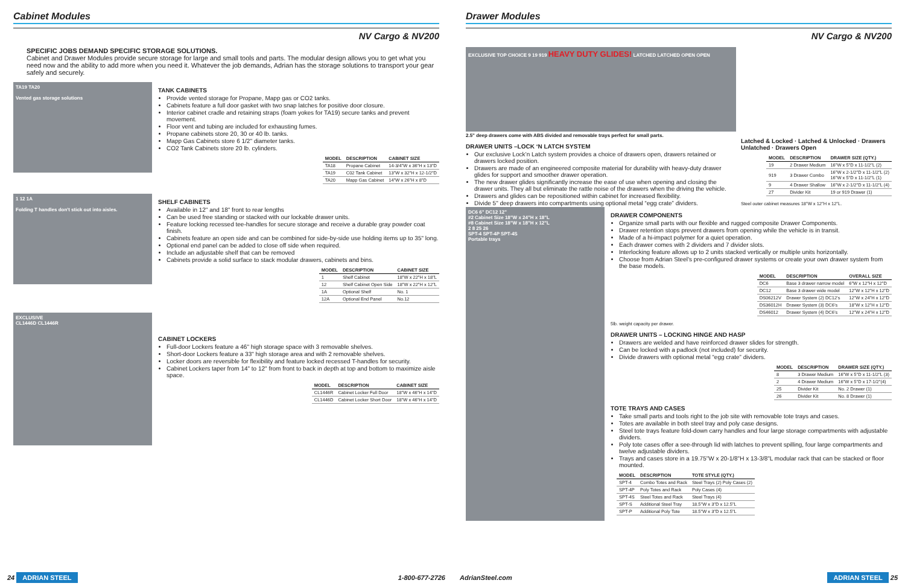Cabinet Modules
NV Cargo & NV200
SPECIFIC JOBS DEMAND SPECIFIC STORAGE SOLUTIONS.
Cabinet and Drawer Modules provide secure storage for large and small tools and parts. The modular design allows you to get what you need now and the ability to add more when you need it. Whatever the job demands, Adrian has the storage solutions to transport your gear safely and securely.
TA19 TA20
Vented gas storage solutions
TANK CABINETS
Provide vented storage for Propane, Mapp gas or CO2 tanks.
Cabinets feature a full door gasket with two snap latches for positive door closure.
Interior cabinet cradle and retaining straps (foam yokes for TA19) secure tanks and prevent movement.
Floor vent and tubing are included for exhausting fumes.
Propane cabinets store 20, 30 or 40 lb. tanks.
Mapp Gas Cabinets store 6 1/2" diameter tanks.
CO2 Tank Cabinets store 20 lb. cylinders.
| MODEL | DESCRIPTION | CABINET SIZE |
| --- | --- | --- |
| TA18 | Propane Cabinet | 14-3/4"W x 36"H x 13"D |
| TA19 | C02 Tank Cabinet | 13"W x 32"H x 12-1/2"D |
| TA20 | Mapp Gas Cabinet | 14"W x 26"H x 8"D |
1 12 1A
Folding T handles don't stick out into aisles.
SHELF CABINETS
Available in 12" and 18" front to rear lengths
Can be used free standing or stacked with our lockable drawer units.
Feature locking recessed tee-handles for secure storage and receive a durable gray powder coat finish.
Cabinets feature an open side and can be combined for side-by-side use holding items up to 35" long.
Optional end panel can be added to close off side when required.
Include an adjustable shelf that can be removed
Cabinets provide a solid surface to stack modular drawers, cabinets and bins.
| MODEL | DESCRIPTION | CABINET SIZE |
| --- | --- | --- |
| 1 | Shelf Cabinet | 18"W x 22"H x 18"L |
| 12 | Shelf Cabinet Open Side | 18"W x 22"H x 12"L |
| 1A | Optional Shelf | No. 1 |
| 12A | Optional End Panel | No.12 |
EXCLUSIVE
CL1446D CL1446R
CABINET LOCKERS
Full-door Lockers feature a 46" high storage space with 3 removable shelves.
Short-door Lockers feature a 33" high storage area and with 2 removable shelves.
Locker doors are reversible for flexibility and feature locked recessed T-handles for security.
Cabinet Lockers taper from 14" to 12" from front to back in depth at top and bottom to maximize aisle space.
| MODEL | DESCRIPTION | CABINET SIZE |
| --- | --- | --- |
| CL1446R | Cabinet Locker Full Door | 18"W x 46"H x 14"D |
| CL1446D | Cabinet Locker Short Door | 18"W x 46"H x 14"D |
24 ADRIAN STEEL 1-800-677-2726
Drawer Modules
NV Cargo & NV200
EXCLUSIVE TOP CHOICE 9 19 919 HEAVY DUTY GLIDES! LATCHED LATCHED OPEN OPEN
2.5" deep drawers come with ABS divided and removable trays perfect for small parts.
DRAWER UNITS –LOCK ‘N LATCH SYSTEM
Our exclusive Lock’n Latch system provides a choice of drawers open, drawers retained or drawers locked position.
Drawers are made of an engineered composite material for durability with heavy-duty drawer glides for support and smoother drawer operation.
The new drawer glides significantly increase the ease of use when opening and closing the drawer units. They all but eliminate the rattle noise of the drawers when the driving the vehicle.
Drawers and glides can be repositioned within cabinet for increased flexibility.
Divide 5" deep drawers into compartments using optional metal “egg crate” dividers.
Latched & Locked · Latched & Unlocked · Drawers Unlatched · Drawers Open
| MODEL | DESCRIPTION | DRAWER SIZE (QTY.) |
| --- | --- | --- |
| 19 | 2 Drawer Medium | 16"W x 5"D x 11-1/2"L (2) |
| 919 | 3 Drawer Combo | 16"W x 2-1/2"D x 11-1/2"L (2) 16"W x 5"D x 11-1/2"L (1) |
| 9 | 4 Drawer Shallow | 16"W x 2-1/2"D x 11-1/2"L (4) |
| 27 | Divider Kit | 19 or 919 Drawer (1) |
Steel outer cabinet measures 18"W x 12"H x 12"L.
DC6 6" DC12 12"
#2 Cabinet Size 18"W x 24"H x 18"L
#8 Cabinet Size 18"W x 18"H x 12"L
2 8 25 26
SPT-4 SPT-4P SPT-4S
Portable trays
DRAWER COMPONENTS
Organize small parts with our flexible and rugged composite Drawer Components.
Drawer retention stops prevent drawers from opening while the vehicle is in transit.
Made of a hi-impact polymer for a quiet operation.
Each drawer comes with 2 dividers and 7 divider slots.
Interlocking feature allows up to 2 units stacked vertically or multiple units horizontally.
Choose from Adrian Steel’s pre-configured drawer systems or create your own drawer system from the base models.
| MODEL | DESCRIPTION | OVERALL SIZE |
| --- | --- | --- |
| DC6 | Base 3 drawer narrow model | 6"W x 12"H x 12"D |
| DC12 | Base 3 drawer wide model | 12"W x 12"H x 12"D |
| DS06212V | Drawer System (2) DC12’s | 12"W x 24"H x 12"D |
| DS36012H | Drawer System (3) DC6’s | 18"W x 12"H x 12"D |
| DS46012 | Drawer System (4) DC6’s | 12"W x 24"H x 12"D |
5lb. weight capacity per drawer.
DRAWER UNITS – LOCKING HINGE AND HASP
Drawers are welded and have reinforced drawer slides for strength.
Can be locked with a padlock (not included) for security.
Divide drawers with optional metal “egg crate” dividers.
| MODEL | DESCRIPTION | DRAWER SIZE (QTY.) |
| --- | --- | --- |
| 8 | 3 Drawer Medium | 16"W x 5"D x 11-1/2"L (3) |
| 2 | 4 Drawer Medium | 16"W x 5"D x 17-1/2"(4) |
| 25 | Divider Kit | No. 2 Drawer (1) |
| 26 | Divider Kit | No. 8 Drawer (1) |
TOTE TRAYS AND CASES
Take small parts and tools right to the job site with removable tote trays and cases.
Totes are available in both steel tray and poly case designs.
Steel tote trays feature fold-down carry handles and four large storage compartments with adjustable dividers.
Poly tote cases offer a see-through lid with latches to prevent spilling, four large compartments and twelve adjustable dividers.
Trays and cases store in a 19.75"W x 20-1/8"H x 13-3/8"L modular rack that can be stacked or floor mounted.
| MODEL | DESCRIPTION | TOTE STYLE (QTY.) |
| --- | --- | --- |
| SPT-4 | Combo Totes and Rack | Steel Trays (2) Poly Cases (2) |
| SPT-4P | Poly Totes and Rack | Poly Cases (4) |
| SPT-4S | Steel Totes and Rack | Steel Trays (4) |
| SPT-S | Additional Steel Tray | 18.5"W x 3"D x 12.5"L |
| SPT-P | Additional Poly Tote | 18.5"W x 3"D x 12.5"L |
AdrianSteel.com ADRIAN STEEL 25